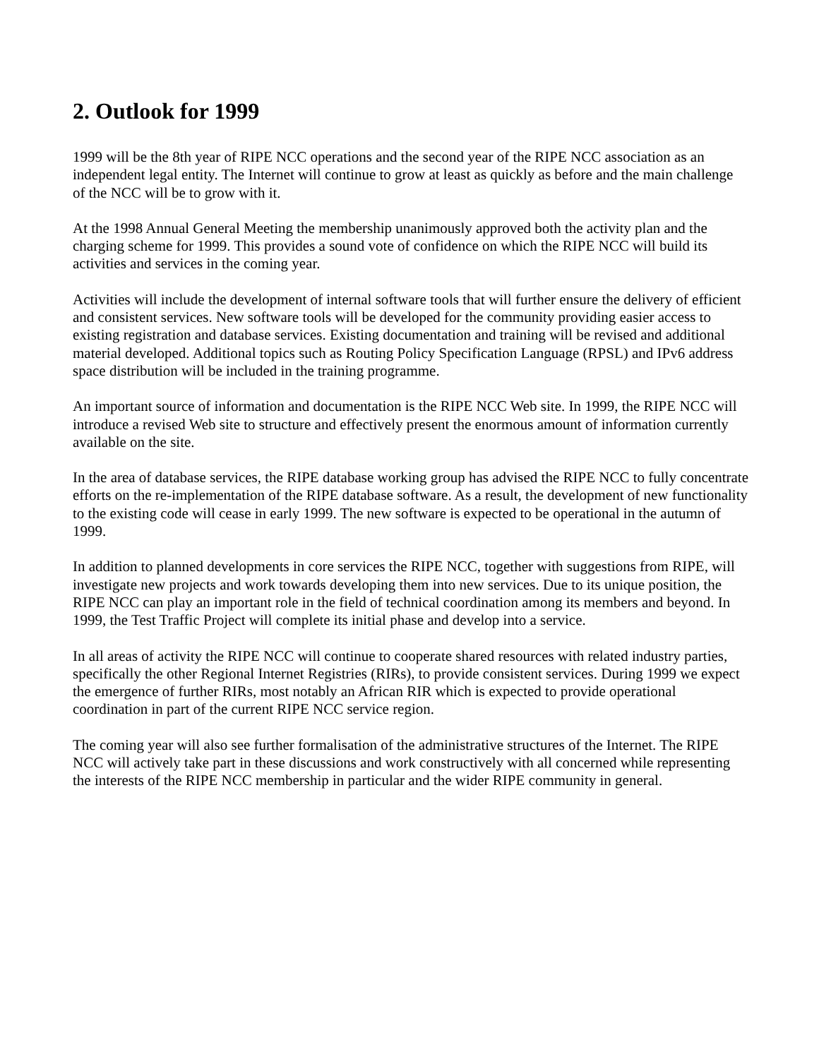2. Outlook for 1999
1999 will be the 8th year of RIPE NCC operations and the second year of the RIPE NCC association as an independent legal entity. The Internet will continue to grow at least as quickly as before and the main challenge of the NCC will be to grow with it.
At the 1998 Annual General Meeting the membership unanimously approved both the activity plan and the charging scheme for 1999. This provides a sound vote of confidence on which the RIPE NCC will build its activities and services in the coming year.
Activities will include the development of internal software tools that will further ensure the delivery of efficient and consistent services. New software tools will be developed for the community providing easier access to existing registration and database services. Existing documentation and training will be revised and additional material developed. Additional topics such as Routing Policy Specification Language (RPSL) and IPv6 address space distribution will be included in the training programme.
An important source of information and documentation is the RIPE NCC Web site. In 1999, the RIPE NCC will introduce a revised Web site to structure and effectively present the enormous amount of information currently available on the site.
In the area of database services, the RIPE database working group has advised the RIPE NCC to fully concentrate efforts on the re-implementation of the RIPE database software. As a result, the development of new functionality to the existing code will cease in early 1999. The new software is expected to be operational in the autumn of 1999.
In addition to planned developments in core services the RIPE NCC, together with suggestions from RIPE, will investigate new projects and work towards developing them into new services. Due to its unique position, the RIPE NCC can play an important role in the field of technical coordination among its members and beyond. In 1999, the Test Traffic Project will complete its initial phase and develop into a service.
In all areas of activity the RIPE NCC will continue to cooperate shared resources with related industry parties, specifically the other Regional Internet Registries (RIRs), to provide consistent services. During 1999 we expect the emergence of further RIRs, most notably an African RIR which is expected to provide operational coordination in part of the current RIPE NCC service region.
The coming year will also see further formalisation of the administrative structures of the Internet. The RIPE NCC will actively take part in these discussions and work constructively with all concerned while representing the interests of the RIPE NCC membership in particular and the wider RIPE community in general.